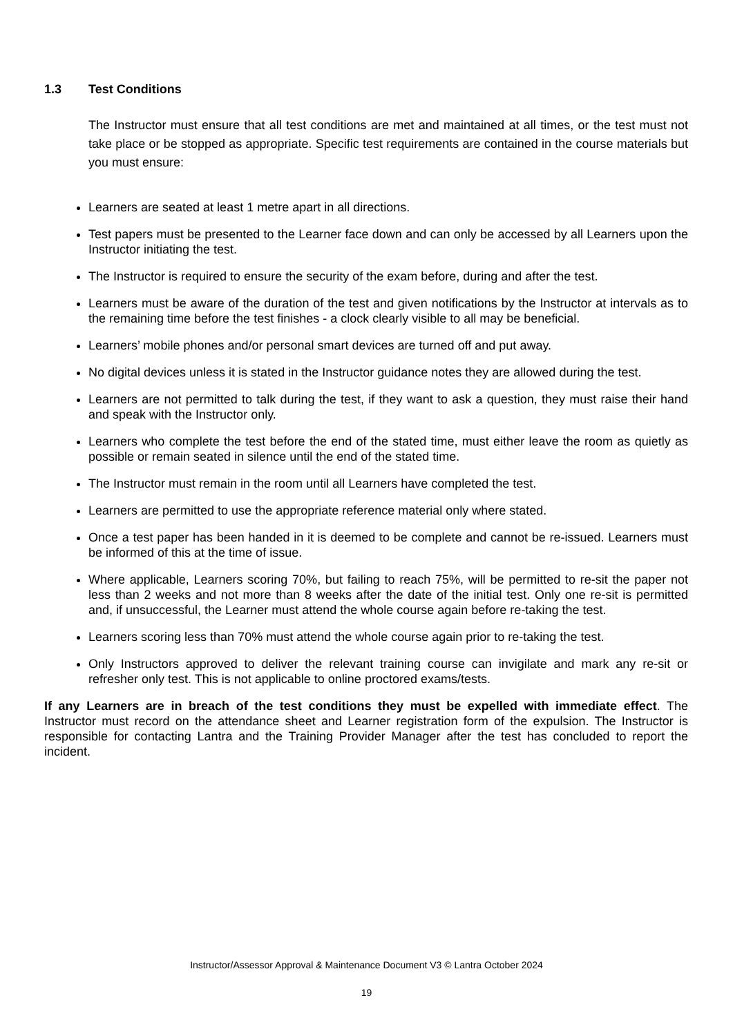1.3 Test Conditions
The Instructor must ensure that all test conditions are met and maintained at all times, or the test must not take place or be stopped as appropriate. Specific test requirements are contained in the course materials but you must ensure:
Learners are seated at least 1 metre apart in all directions.
Test papers must be presented to the Learner face down and can only be accessed by all Learners upon the Instructor initiating the test.
The Instructor is required to ensure the security of the exam before, during and after the test.
Learners must be aware of the duration of the test and given notifications by the Instructor at intervals as to the remaining time before the test finishes - a clock clearly visible to all may be beneficial.
Learners’ mobile phones and/or personal smart devices are turned off and put away.
No digital devices unless it is stated in the Instructor guidance notes they are allowed during the test.
Learners are not permitted to talk during the test, if they want to ask a question, they must raise their hand and speak with the Instructor only.
Learners who complete the test before the end of the stated time, must either leave the room as quietly as possible or remain seated in silence until the end of the stated time.
The Instructor must remain in the room until all Learners have completed the test.
Learners are permitted to use the appropriate reference material only where stated.
Once a test paper has been handed in it is deemed to be complete and cannot be re-issued. Learners must be informed of this at the time of issue.
Where applicable, Learners scoring 70%, but failing to reach 75%, will be permitted to re-sit the paper not less than 2 weeks and not more than 8 weeks after the date of the initial test. Only one re-sit is permitted and, if unsuccessful, the Learner must attend the whole course again before re-taking the test.
Learners scoring less than 70% must attend the whole course again prior to re-taking the test.
Only Instructors approved to deliver the relevant training course can invigilate and mark any re-sit or refresher only test. This is not applicable to online proctored exams/tests.
If any Learners are in breach of the test conditions they must be expelled with immediate effect. The Instructor must record on the attendance sheet and Learner registration form of the expulsion. The Instructor is responsible for contacting Lantra and the Training Provider Manager after the test has concluded to report the incident.
Instructor/Assessor Approval & Maintenance Document V3 © Lantra October 2024
19